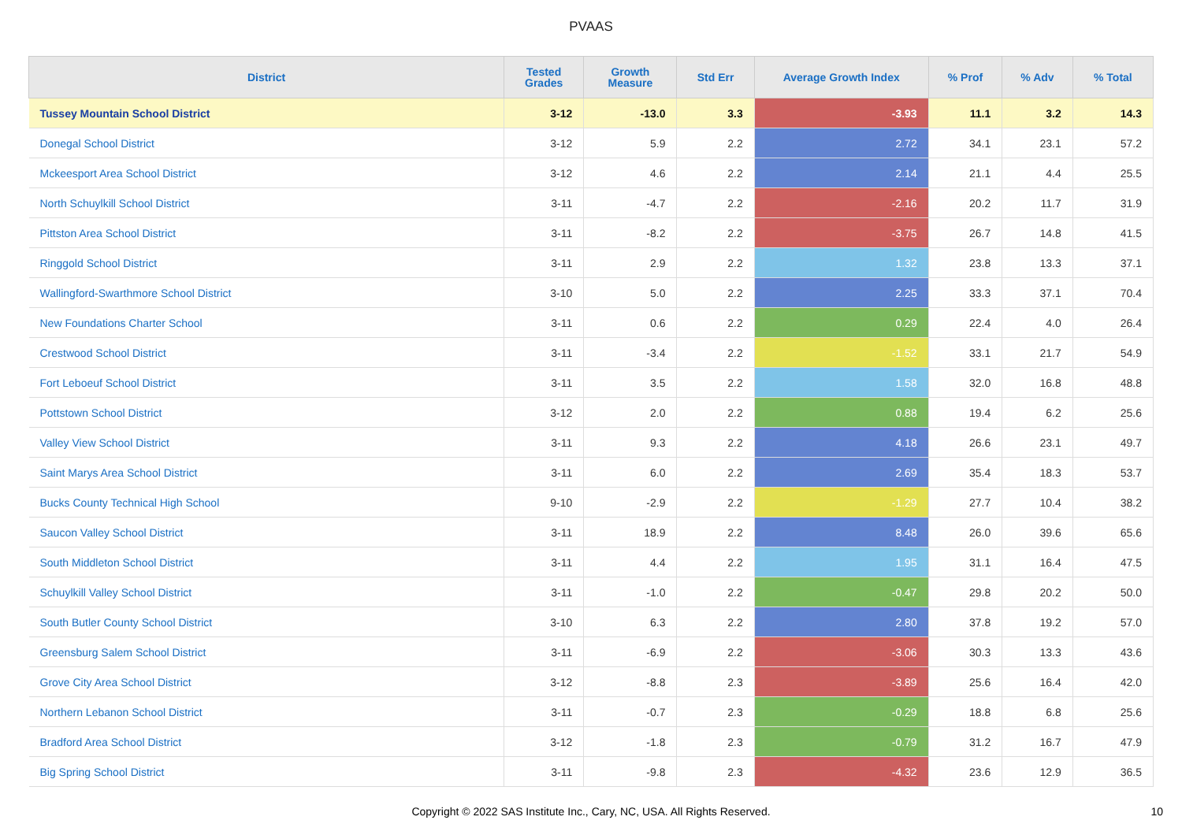PVAAS
| District | Tested Grades | Growth Measure | Std Err | Average Growth Index | % Prof | % Adv | % Total |
| --- | --- | --- | --- | --- | --- | --- | --- |
| Tussey Mountain School District | 3-12 | -13.0 | 3.3 | -3.93 | 11.1 | 3.2 | 14.3 |
| Donegal School District | 3-12 | 5.9 | 2.2 | 2.72 | 34.1 | 23.1 | 57.2 |
| Mckeesport Area School District | 3-12 | 4.6 | 2.2 | 2.14 | 21.1 | 4.4 | 25.5 |
| North Schuylkill School District | 3-11 | -4.7 | 2.2 | -2.16 | 20.2 | 11.7 | 31.9 |
| Pittston Area School District | 3-11 | -8.2 | 2.2 | -3.75 | 26.7 | 14.8 | 41.5 |
| Ringgold School District | 3-11 | 2.9 | 2.2 | 1.32 | 23.8 | 13.3 | 37.1 |
| Wallingford-Swarthmore School District | 3-10 | 5.0 | 2.2 | 2.25 | 33.3 | 37.1 | 70.4 |
| New Foundations Charter School | 3-11 | 0.6 | 2.2 | 0.29 | 22.4 | 4.0 | 26.4 |
| Crestwood School District | 3-11 | -3.4 | 2.2 | -1.52 | 33.1 | 21.7 | 54.9 |
| Fort Leboeuf School District | 3-11 | 3.5 | 2.2 | 1.58 | 32.0 | 16.8 | 48.8 |
| Pottstown School District | 3-12 | 2.0 | 2.2 | 0.88 | 19.4 | 6.2 | 25.6 |
| Valley View School District | 3-11 | 9.3 | 2.2 | 4.18 | 26.6 | 23.1 | 49.7 |
| Saint Marys Area School District | 3-11 | 6.0 | 2.2 | 2.69 | 35.4 | 18.3 | 53.7 |
| Bucks County Technical High School | 9-10 | -2.9 | 2.2 | -1.29 | 27.7 | 10.4 | 38.2 |
| Saucon Valley School District | 3-11 | 18.9 | 2.2 | 8.48 | 26.0 | 39.6 | 65.6 |
| South Middleton School District | 3-11 | 4.4 | 2.2 | 1.95 | 31.1 | 16.4 | 47.5 |
| Schuylkill Valley School District | 3-11 | -1.0 | 2.2 | -0.47 | 29.8 | 20.2 | 50.0 |
| South Butler County School District | 3-10 | 6.3 | 2.2 | 2.80 | 37.8 | 19.2 | 57.0 |
| Greensburg Salem School District | 3-11 | -6.9 | 2.2 | -3.06 | 30.3 | 13.3 | 43.6 |
| Grove City Area School District | 3-12 | -8.8 | 2.3 | -3.89 | 25.6 | 16.4 | 42.0 |
| Northern Lebanon School District | 3-11 | -0.7 | 2.3 | -0.29 | 18.8 | 6.8 | 25.6 |
| Bradford Area School District | 3-12 | -1.8 | 2.3 | -0.79 | 31.2 | 16.7 | 47.9 |
| Big Spring School District | 3-11 | -9.8 | 2.3 | -4.32 | 23.6 | 12.9 | 36.5 |
Copyright © 2022 SAS Institute Inc., Cary, NC, USA. All Rights Reserved. 10